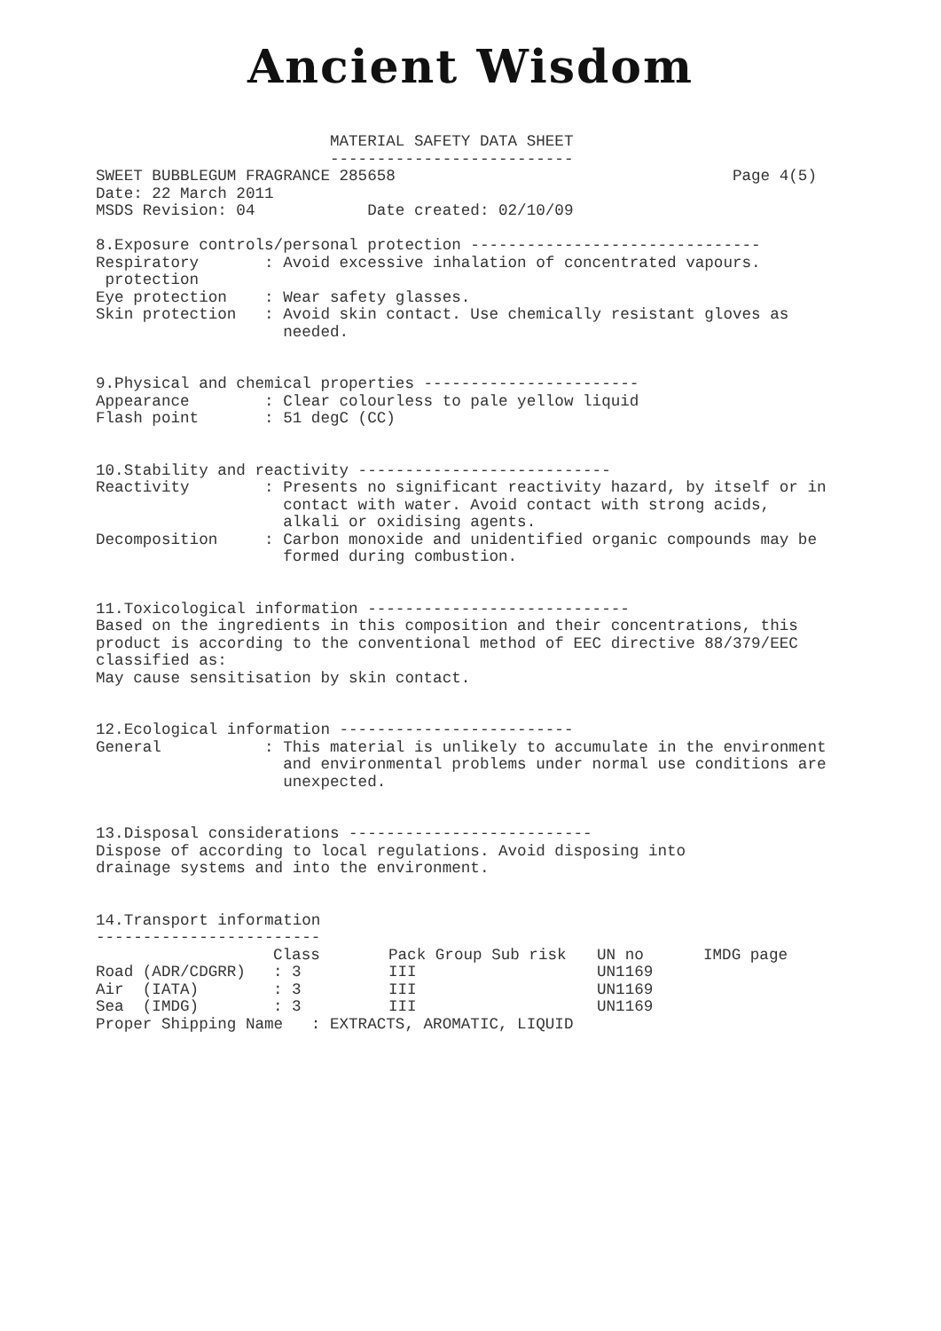Ancient Wisdom
                         MATERIAL SAFETY DATA SHEET
                         --------------------------
SWEET BUBBLEGUM FRAGRANCE 285658                                    Page 4(5)
Date: 22 March 2011
MSDS Revision: 04            Date created: 02/10/09

8.Exposure controls/personal protection -------------------------------
Respiratory       : Avoid excessive inhalation of concentrated vapours.
 protection
Eye protection    : Wear safety glasses.
Skin protection   : Avoid skin contact. Use chemically resistant gloves as
                    needed.


9.Physical and chemical properties -----------------------
Appearance        : Clear colourless to pale yellow liquid
Flash point       : 51 degC (CC)


10.Stability and reactivity ---------------------------
Reactivity        : Presents no significant reactivity hazard, by itself or in
                    contact with water. Avoid contact with strong acids,
                    alkali or oxidising agents.
Decomposition     : Carbon monoxide and unidentified organic compounds may be
                    formed during combustion.


11.Toxicological information ----------------------------
Based on the ingredients in this composition and their concentrations, this
product is according to the conventional method of EEC directive 88/379/EEC
classified as:
May cause sensitisation by skin contact.


12.Ecological information -------------------------
General           : This material is unlikely to accumulate in the environment
                    and environmental problems under normal use conditions are
                    unexpected.


13.Disposal considerations --------------------------
Dispose of according to local regulations. Avoid disposing into
drainage systems and into the environment.


14.Transport information
------------------------
| | Class | Pack Group Sub risk | UN no | IMDG page |
| --- | --- | --- | --- | --- |
| Road (ADR/CDGRR) | : 3 | III | UN1169 | |
| Air (IATA) | : 3 | III | UN1169 | |
| Sea (IMDG) | : 3 | III | UN1169 | |
Proper Shipping Name   : EXTRACTS, AROMATIC, LIQUID